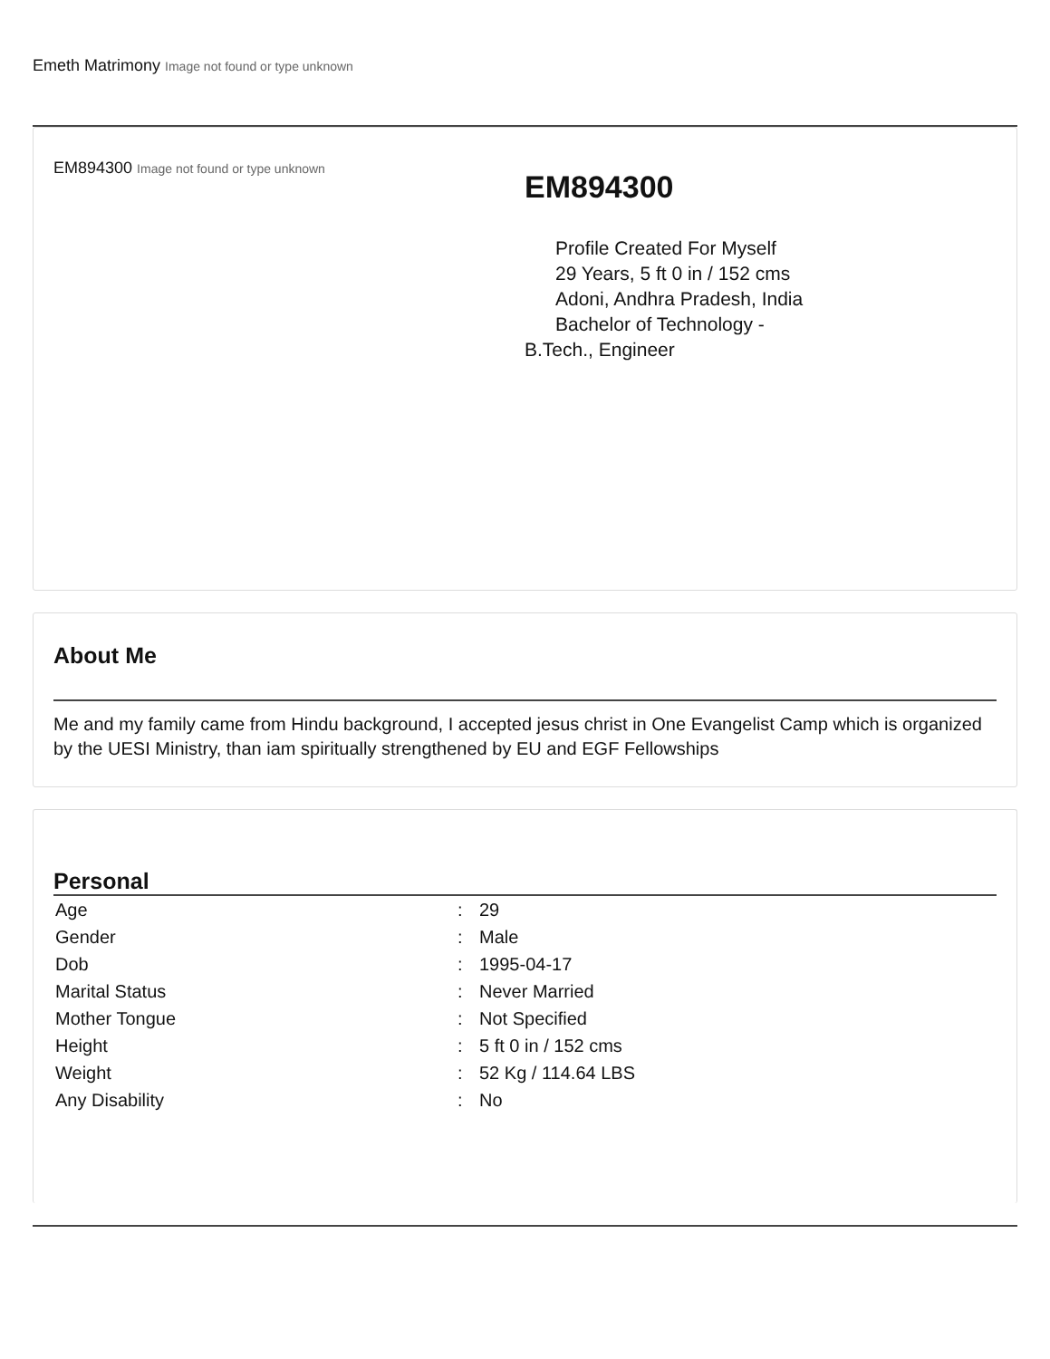Emeth Matrimony Image not found or type unknown
EM894300 Image not found or type unknown
EM894300
Profile Created For Myself
29 Years, 5 ft 0 in / 152 cms
Adoni, Andhra Pradesh, India
Bachelor of Technology -
B.Tech., Engineer
About Me
Me and my family came from Hindu background, I accepted jesus christ in One Evangelist Camp which is organized by the UESI Ministry, than iam spiritually strengthened by EU and EGF Fellowships
Personal
| Age | : | 29 |
| Gender | : | Male |
| Dob | : | 1995-04-17 |
| Marital Status | : | Never Married |
| Mother Tongue | : | Not Specified |
| Height | : | 5 ft 0 in / 152 cms |
| Weight | : | 52 Kg / 114.64 LBS |
| Any Disability | : | No |